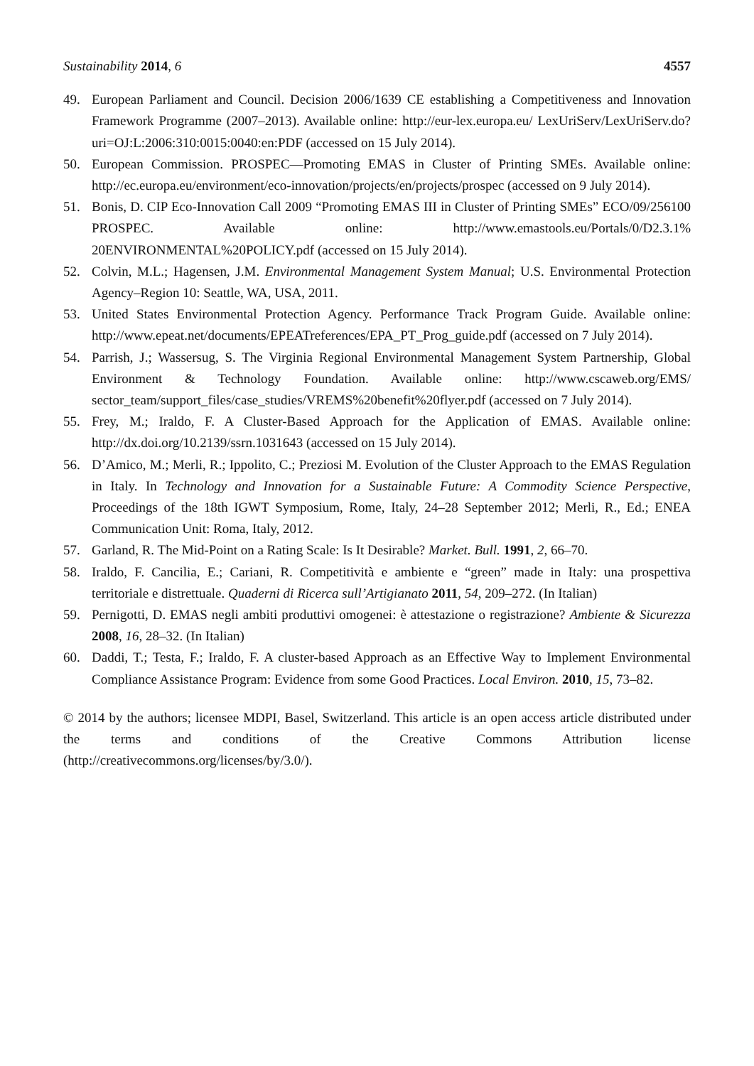Sustainability 2014, 6 4557
49. European Parliament and Council. Decision 2006/1639 CE establishing a Competitiveness and Innovation Framework Programme (2007–2013). Available online: http://eur-lex.europa.eu/ LexUriServ/LexUriServ.do?uri=OJ:L:2006:310:0015:0040:en:PDF (accessed on 15 July 2014).
50. European Commission. PROSPEC—Promoting EMAS in Cluster of Printing SMEs. Available online: http://ec.europa.eu/environment/eco-innovation/projects/en/projects/prospec (accessed on 9 July 2014).
51. Bonis, D. CIP Eco-Innovation Call 2009 “Promoting EMAS III in Cluster of Printing SMEs” ECO/09/256100 PROSPEC. Available online: http://www.emastools.eu/Portals/0/D2.3.1% 20ENVIRONMENTAL%20POLICY.pdf (accessed on 15 July 2014).
52. Colvin, M.L.; Hagensen, J.M. Environmental Management System Manual; U.S. Environmental Protection Agency–Region 10: Seattle, WA, USA, 2011.
53. United States Environmental Protection Agency. Performance Track Program Guide. Available online: http://www.epeat.net/documents/EPEATreferences/EPA_PT_Prog_guide.pdf (accessed on 7 July 2014).
54. Parrish, J.; Wassersug, S. The Virginia Regional Environmental Management System Partnership, Global Environment & Technology Foundation. Available online: http://www.cscaweb.org/EMS/ sector_team/support_files/case_studies/VREMS%20benefit%20flyer.pdf (accessed on 7 July 2014).
55. Frey, M.; Iraldo, F. A Cluster-Based Approach for the Application of EMAS. Available online: http://dx.doi.org/10.2139/ssrn.1031643 (accessed on 15 July 2014).
56. D’Amico, M.; Merli, R.; Ippolito, C.; Preziosi M. Evolution of the Cluster Approach to the EMAS Regulation in Italy. In Technology and Innovation for a Sustainable Future: A Commodity Science Perspective, Proceedings of the 18th IGWT Symposium, Rome, Italy, 24–28 September 2012; Merli, R., Ed.; ENEA Communication Unit: Roma, Italy, 2012.
57. Garland, R. The Mid-Point on a Rating Scale: Is It Desirable? Market. Bull. 1991, 2, 66–70.
58. Iraldo, F. Cancilia, E.; Cariani, R. Competitività e ambiente e “green” made in Italy: una prospettiva territoriale e distrettuale. Quaderni di Ricerca sull’Artigianato 2011, 54, 209–272. (In Italian)
59. Pernigotti, D. EMAS negli ambiti produttivi omogenei: è attestazione o registrazione? Ambiente & Sicurezza 2008, 16, 28–32. (In Italian)
60. Daddi, T.; Testa, F.; Iraldo, F. A cluster-based Approach as an Effective Way to Implement Environmental Compliance Assistance Program: Evidence from some Good Practices. Local Environ. 2010, 15, 73–82.
© 2014 by the authors; licensee MDPI, Basel, Switzerland. This article is an open access article distributed under the terms and conditions of the Creative Commons Attribution license (http://creativecommons.org/licenses/by/3.0/).